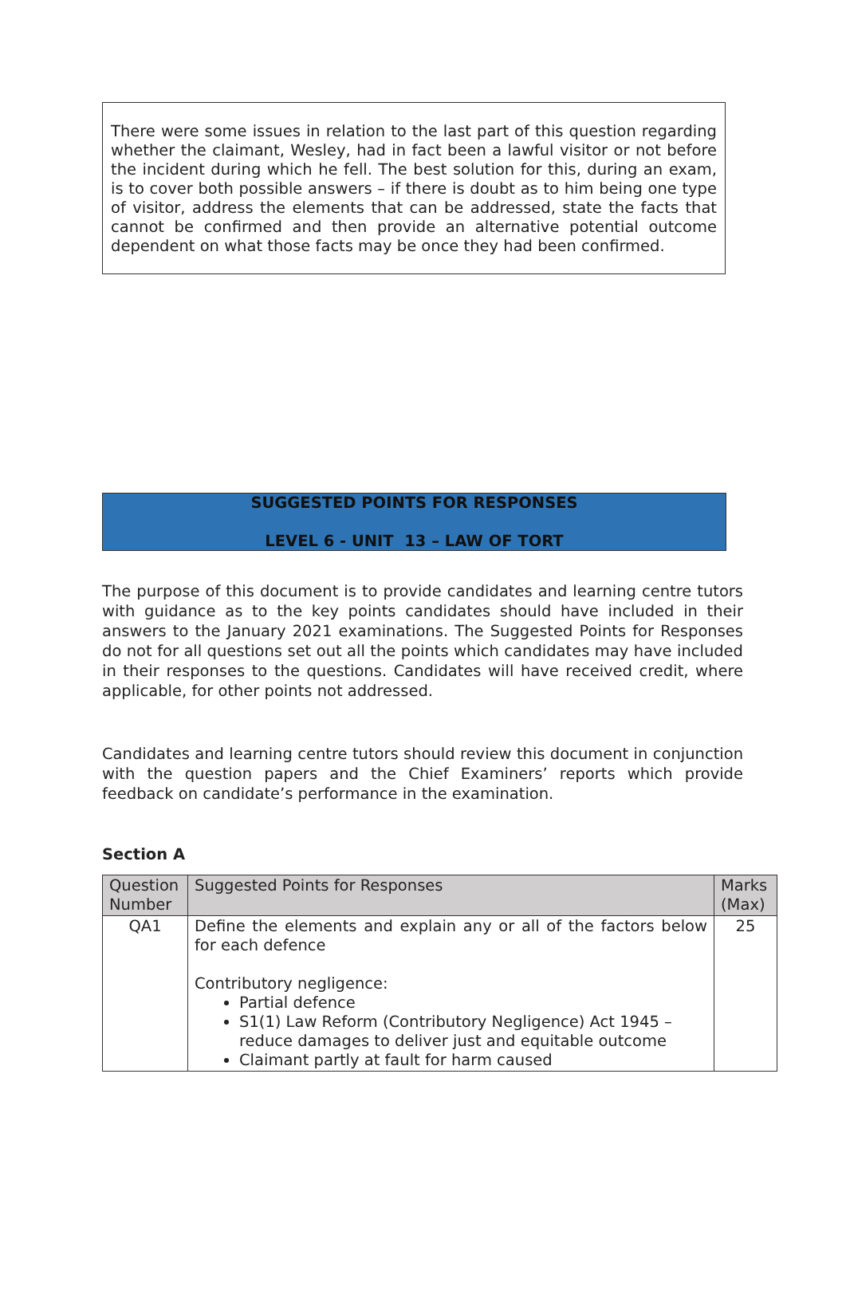There were some issues in relation to the last part of this question regarding whether the claimant, Wesley, had in fact been a lawful visitor or not before the incident during which he fell. The best solution for this, during an exam, is to cover both possible answers – if there is doubt as to him being one type of visitor, address the elements that can be addressed, state the facts that cannot be confirmed and then provide an alternative potential outcome dependent on what those facts may be once they had been confirmed.
SUGGESTED POINTS FOR RESPONSES
LEVEL 6 - UNIT 13 – LAW OF TORT
The purpose of this document is to provide candidates and learning centre tutors with guidance as to the key points candidates should have included in their answers to the January 2021 examinations. The Suggested Points for Responses do not for all questions set out all the points which candidates may have included in their responses to the questions. Candidates will have received credit, where applicable, for other points not addressed.
Candidates and learning centre tutors should review this document in conjunction with the question papers and the Chief Examiners’ reports which provide feedback on candidate’s performance in the examination.
Section A
| Question Number | Suggested Points for Responses | Marks (Max) |
| QA1 | Define the elements and explain any or all of the factors below for each defence Contributory negligence: Partial defence S1(1) Law Reform (Contributory Negligence) Act 1945 – reduce damages to deliver just and equitable outcome Claimant partly at fault for harm caused | 25 |